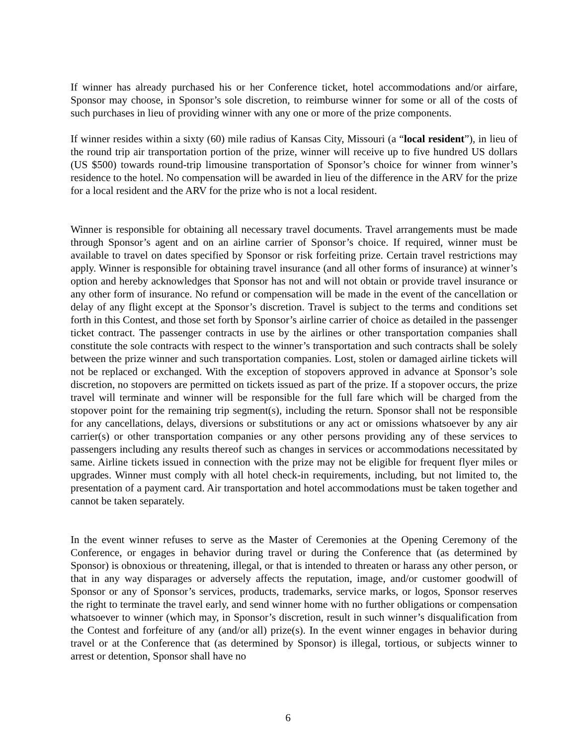If winner has already purchased his or her Conference ticket, hotel accommodations and/or airfare, Sponsor may choose, in Sponsor’s sole discretion, to reimburse winner for some or all of the costs of such purchases in lieu of providing winner with any one or more of the prize components.
If winner resides within a sixty (60) mile radius of Kansas City, Missouri (a “local resident”), in lieu of the round trip air transportation portion of the prize, winner will receive up to five hundred US dollars (US $500) towards round-trip limousine transportation of Sponsor’s choice for winner from winner’s residence to the hotel. No compensation will be awarded in lieu of the difference in the ARV for the prize for a local resident and the ARV for the prize who is not a local resident.
Winner is responsible for obtaining all necessary travel documents. Travel arrangements must be made through Sponsor’s agent and on an airline carrier of Sponsor’s choice. If required, winner must be available to travel on dates specified by Sponsor or risk forfeiting prize. Certain travel restrictions may apply. Winner is responsible for obtaining travel insurance (and all other forms of insurance) at winner’s option and hereby acknowledges that Sponsor has not and will not obtain or provide travel insurance or any other form of insurance. No refund or compensation will be made in the event of the cancellation or delay of any flight except at the Sponsor’s discretion. Travel is subject to the terms and conditions set forth in this Contest, and those set forth by Sponsor’s airline carrier of choice as detailed in the passenger ticket contract. The passenger contracts in use by the airlines or other transportation companies shall constitute the sole contracts with respect to the winner’s transportation and such contracts shall be solely between the prize winner and such transportation companies. Lost, stolen or damaged airline tickets will not be replaced or exchanged. With the exception of stopovers approved in advance at Sponsor’s sole discretion, no stopovers are permitted on tickets issued as part of the prize. If a stopover occurs, the prize travel will terminate and winner will be responsible for the full fare which will be charged from the stopover point for the remaining trip segment(s), including the return. Sponsor shall not be responsible for any cancellations, delays, diversions or substitutions or any act or omissions whatsoever by any air carrier(s) or other transportation companies or any other persons providing any of these services to passengers including any results thereof such as changes in services or accommodations necessitated by same. Airline tickets issued in connection with the prize may not be eligible for frequent flyer miles or upgrades. Winner must comply with all hotel check-in requirements, including, but not limited to, the presentation of a payment card. Air transportation and hotel accommodations must be taken together and cannot be taken separately.
In the event winner refuses to serve as the Master of Ceremonies at the Opening Ceremony of the Conference, or engages in behavior during travel or during the Conference that (as determined by Sponsor) is obnoxious or threatening, illegal, or that is intended to threaten or harass any other person, or that in any way disparages or adversely affects the reputation, image, and/or customer goodwill of Sponsor or any of Sponsor’s services, products, trademarks, service marks, or logos, Sponsor reserves the right to terminate the travel early, and send winner home with no further obligations or compensation whatsoever to winner (which may, in Sponsor’s discretion, result in such winner’s disqualification from the Contest and forfeiture of any (and/or all) prize(s). In the event winner engages in behavior during travel or at the Conference that (as determined by Sponsor) is illegal, tortious, or subjects winner to arrest or detention, Sponsor shall have no
6